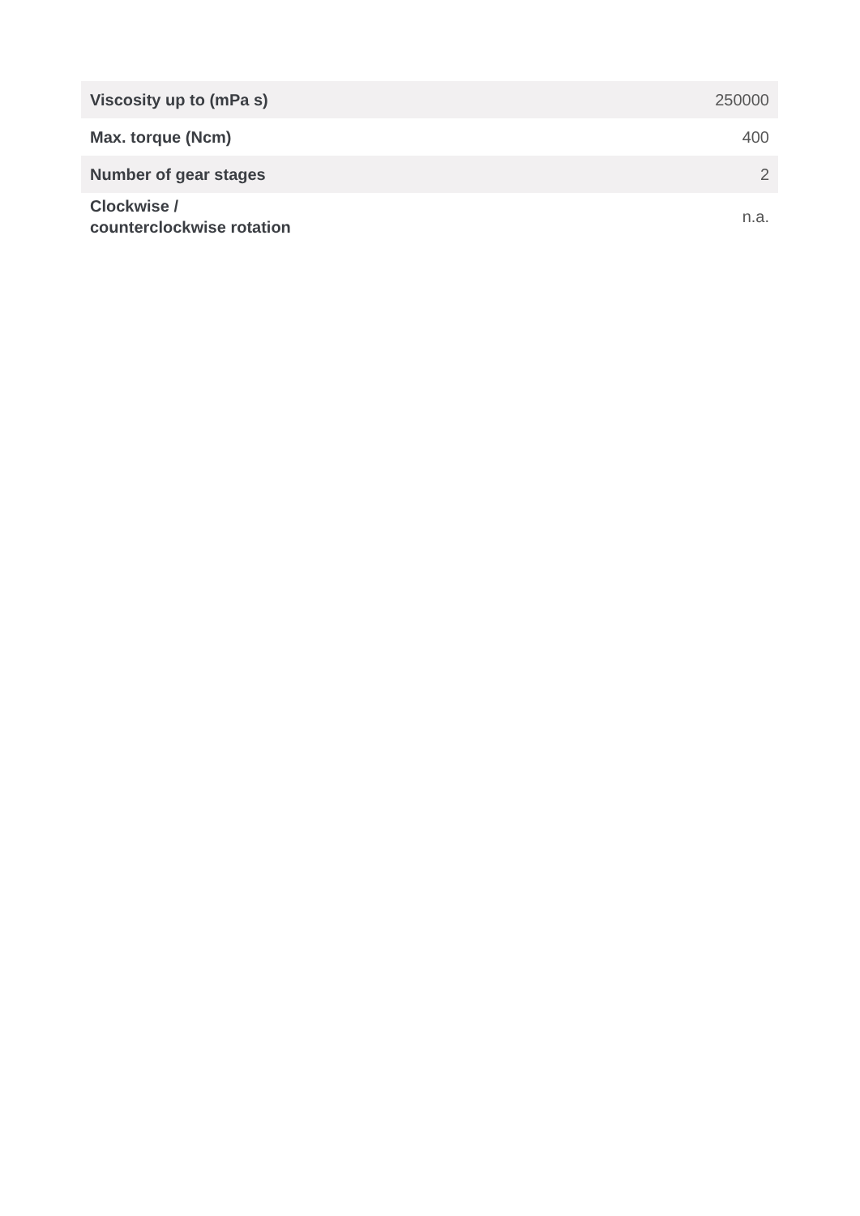| Viscosity up to (mPa s) | 250000 |
| Max. torque (Ncm) | 400 |
| Number of gear stages | 2 |
| Clockwise / counterclockwise rotation | n.a. |